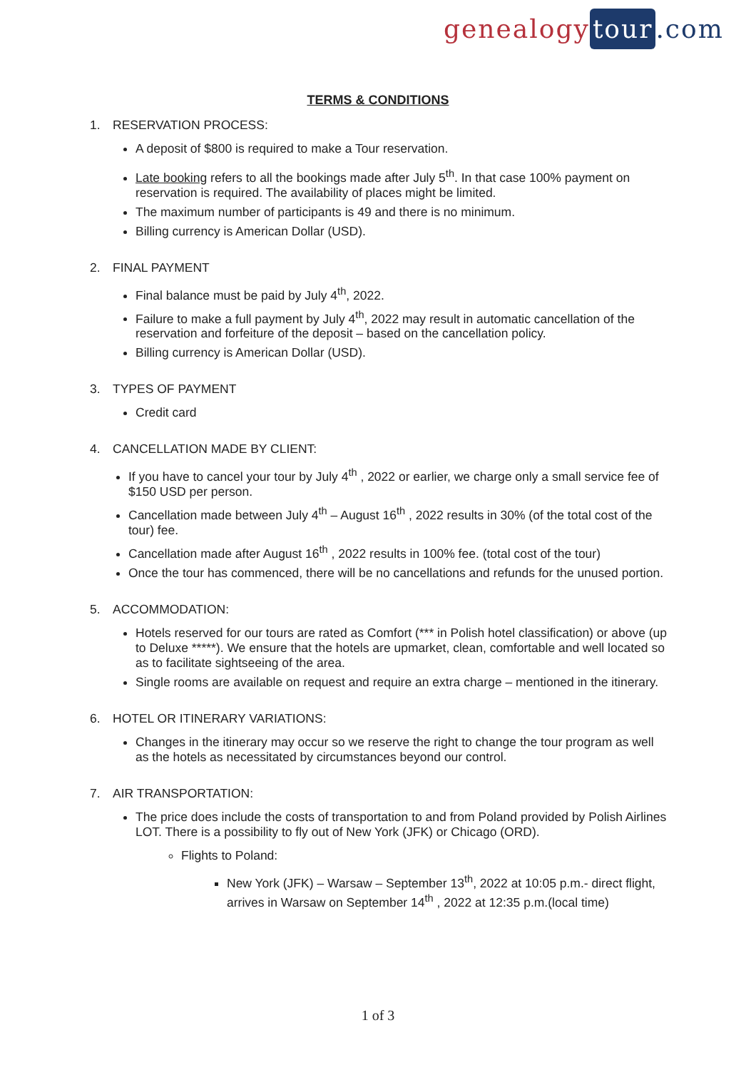genealogy tour.com
TERMS & CONDITIONS
1. RESERVATION PROCESS:
A deposit of $800 is required to make a Tour reservation.
Late booking refers to all the bookings made after July 5<sup>th</sup>. In that case 100% payment on reservation is required. The availability of places might be limited.
The maximum number of participants is 49 and there is no minimum.
Billing currency is American Dollar (USD).
2. FINAL PAYMENT
Final balance must be paid by July 4<sup>th</sup>, 2022.
Failure to make a full payment by July 4<sup>th</sup>, 2022 may result in automatic cancellation of the reservation and forfeiture of the deposit – based on the cancellation policy.
Billing currency is American Dollar (USD).
3. TYPES OF PAYMENT
Credit card
4. CANCELLATION MADE BY CLIENT:
If you have to cancel your tour by July 4<sup>th</sup> , 2022 or earlier, we charge only a small service fee of $150 USD per person.
Cancellation made between July 4<sup>th</sup> – August 16<sup>th</sup> , 2022 results in 30% (of the total cost of the tour) fee.
Cancellation made after August 16<sup>th</sup> , 2022 results in 100% fee. (total cost of the tour)
Once the tour has commenced, there will be no cancellations and refunds for the unused portion.
5. ACCOMMODATION:
Hotels reserved for our tours are rated as Comfort (*** in Polish hotel classification) or above (up to Deluxe *****). We ensure that the hotels are upmarket, clean, comfortable and well located so as to facilitate sightseeing of the area.
Single rooms are available on request and require an extra charge – mentioned in the itinerary.
6. HOTEL OR ITINERARY VARIATIONS:
Changes in the itinerary may occur so we reserve the right to change the tour program as well as the hotels as necessitated by circumstances beyond our control.
7. AIR TRANSPORTATION:
The price does include the costs of transportation to and from Poland provided by Polish Airlines LOT. There is a possibility to fly out of New York (JFK) or Chicago (ORD).
Flights to Poland:
New York (JFK) – Warsaw – September 13<sup>th</sup>, 2022 at 10:05 p.m.- direct flight, arrives in Warsaw on September 14<sup>th</sup> , 2022 at 12:35 p.m.(local time)
1 of 3